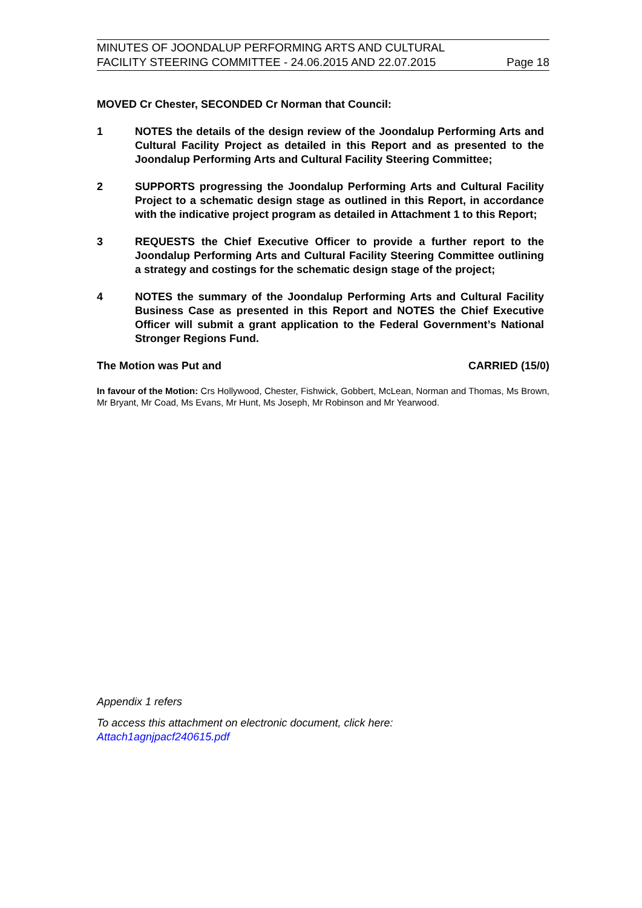MINUTES OF JOONDALUP PERFORMING ARTS AND CULTURAL
FACILITY STEERING COMMITTEE - 24.06.2015 AND 22.07.2015
Page 18
MOVED Cr Chester, SECONDED Cr Norman that Council:
1 NOTES the details of the design review of the Joondalup Performing Arts and Cultural Facility Project as detailed in this Report and as presented to the Joondalup Performing Arts and Cultural Facility Steering Committee;
2 SUPPORTS progressing the Joondalup Performing Arts and Cultural Facility Project to a schematic design stage as outlined in this Report, in accordance with the indicative project program as detailed in Attachment 1 to this Report;
3 REQUESTS the Chief Executive Officer to provide a further report to the Joondalup Performing Arts and Cultural Facility Steering Committee outlining a strategy and costings for the schematic design stage of the project;
4 NOTES the summary of the Joondalup Performing Arts and Cultural Facility Business Case as presented in this Report and NOTES the Chief Executive Officer will submit a grant application to the Federal Government’s National Stronger Regions Fund.
The Motion was Put and CARRIED (15/0)
In favour of the Motion: Crs Hollywood, Chester, Fishwick, Gobbert, McLean, Norman and Thomas, Ms Brown, Mr Bryant, Mr Coad, Ms Evans, Mr Hunt, Ms Joseph, Mr Robinson and Mr Yearwood.
Appendix 1 refers
To access this attachment on electronic document, click here:
Attach1agnjpacf240615.pdf